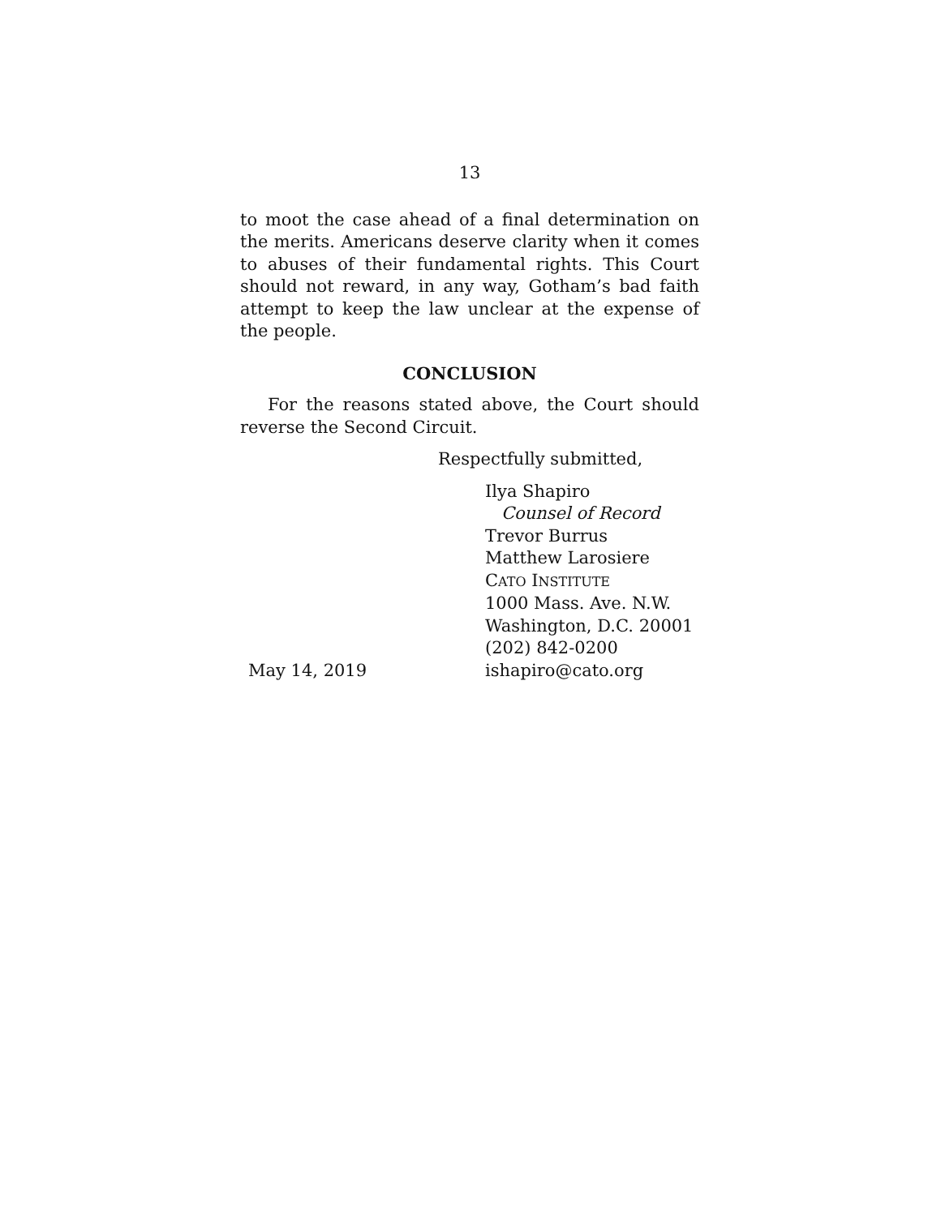13
to moot the case ahead of a final determination on the merits. Americans deserve clarity when it comes to abuses of their fundamental rights. This Court should not reward, in any way, Gotham’s bad faith attempt to keep the law unclear at the expense of the people.
CONCLUSION
For the reasons stated above, the Court should reverse the Second Circuit.
Respectfully submitted,
May 14, 2019 Ilya Shapiro
Counsel of Record
Trevor Burrus
Matthew Larosiere
CATO INSTITUTE
1000 Mass. Ave. N.W.
Washington, D.C. 20001
(202) 842-0200
ishapiro@cato.org